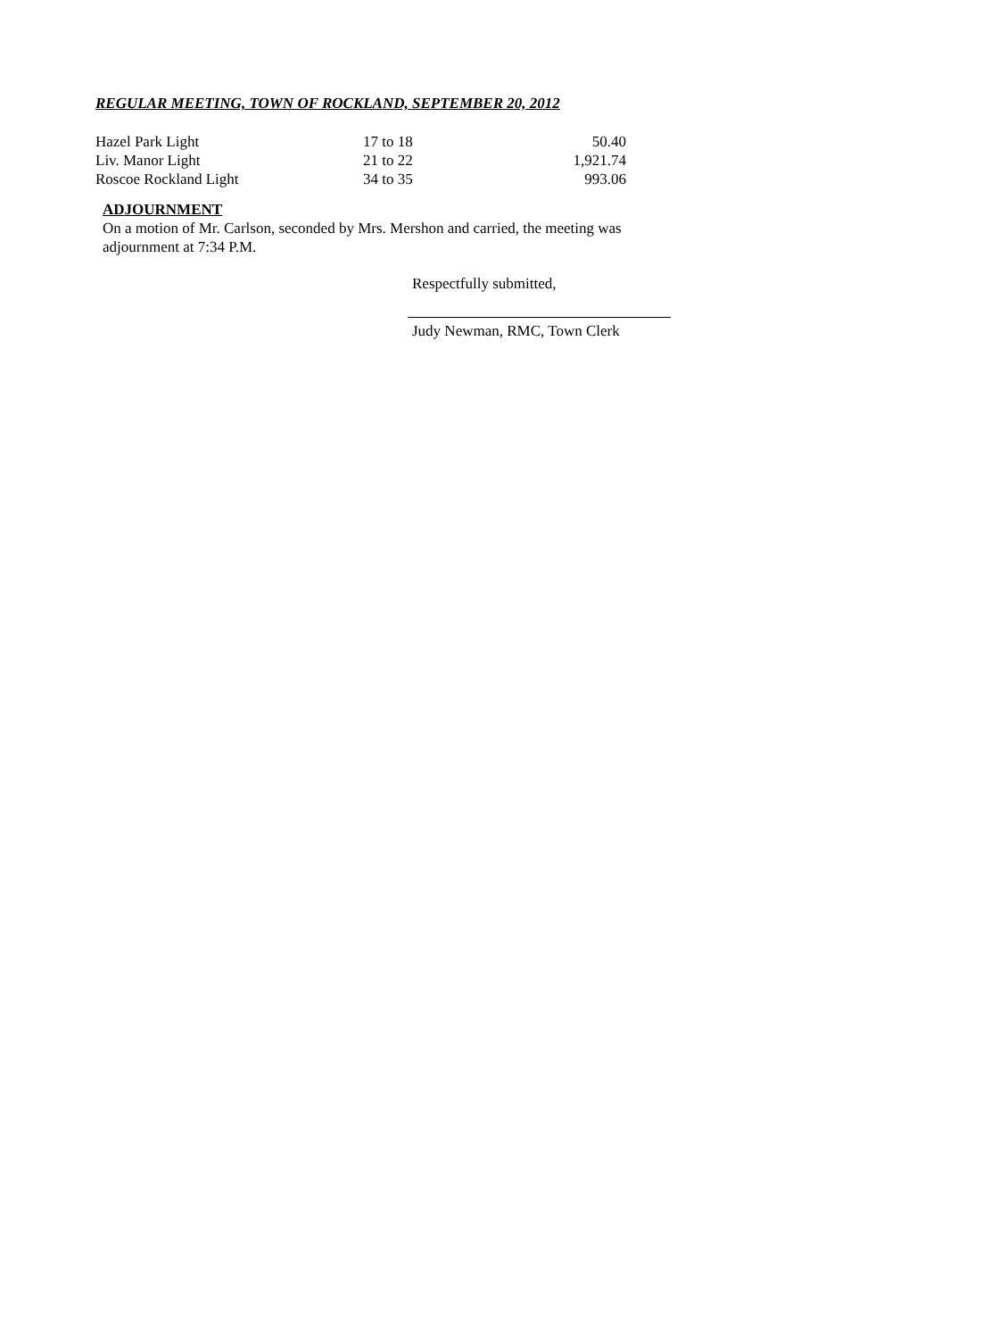REGULAR MEETING, TOWN OF ROCKLAND, SEPTEMBER 20, 2012
| Hazel Park Light | 17 to 18 | 50.40 |
| Liv. Manor Light | 21 to 22 | 1,921.74 |
| Roscoe Rockland Light | 34 to 35 | 993.06 |
ADJOURNMENT
On a motion of Mr. Carlson, seconded by Mrs. Mershon and carried, the meeting was adjournment at 7:34 P.M.
Respectfully submitted,
Judy Newman, RMC, Town Clerk